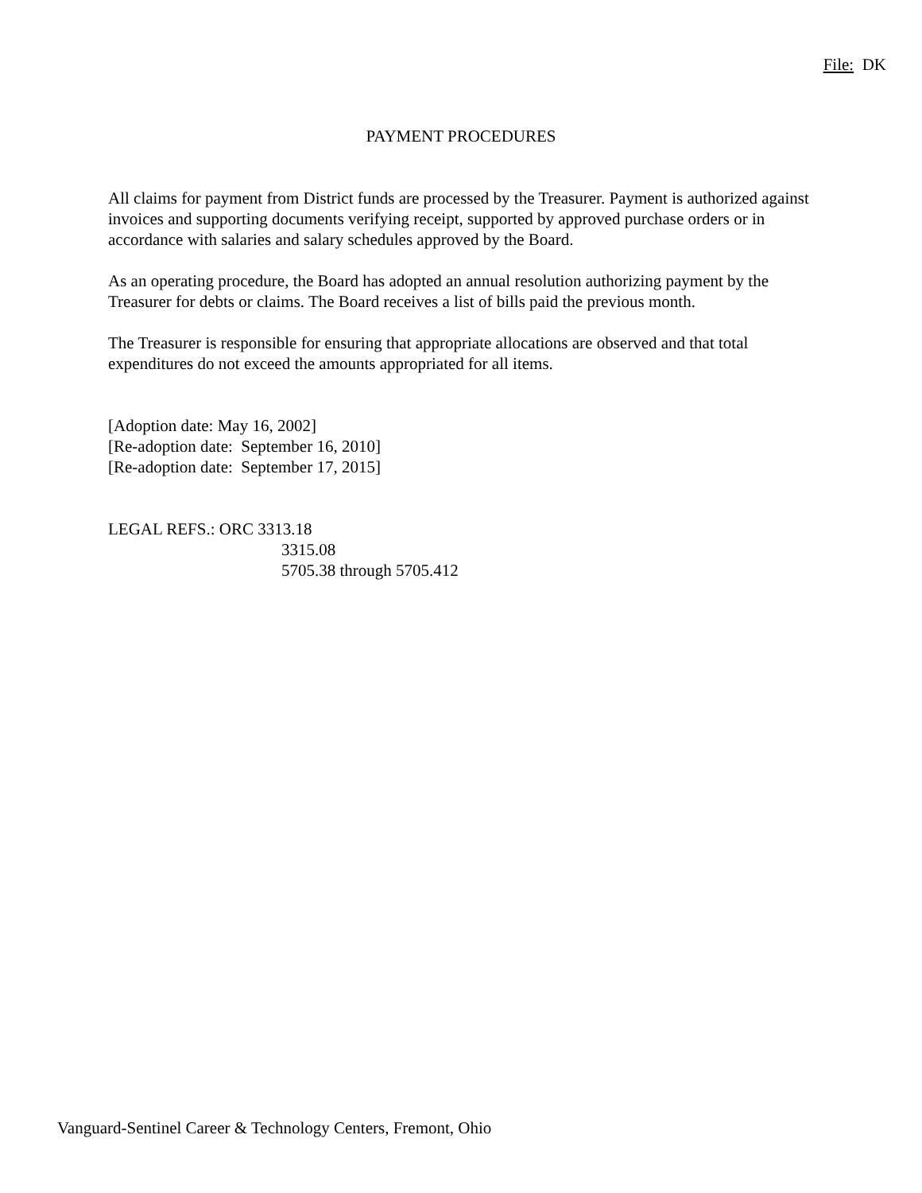File: DK
PAYMENT PROCEDURES
All claims for payment from District funds are processed by the Treasurer. Payment is authorized against invoices and supporting documents verifying receipt, supported by approved purchase orders or in accordance with salaries and salary schedules approved by the Board.
As an operating procedure, the Board has adopted an annual resolution authorizing payment by the Treasurer for debts or claims. The Board receives a list of bills paid the previous month.
The Treasurer is responsible for ensuring that appropriate allocations are observed and that total expenditures do not exceed the amounts appropriated for all items.
[Adoption date: May 16, 2002]
[Re-adoption date: September 16, 2010]
[Re-adoption date: September 17, 2015]
LEGAL REFS.: ORC 3313.18
3315.08
5705.38 through 5705.412
Vanguard-Sentinel Career & Technology Centers, Fremont, Ohio